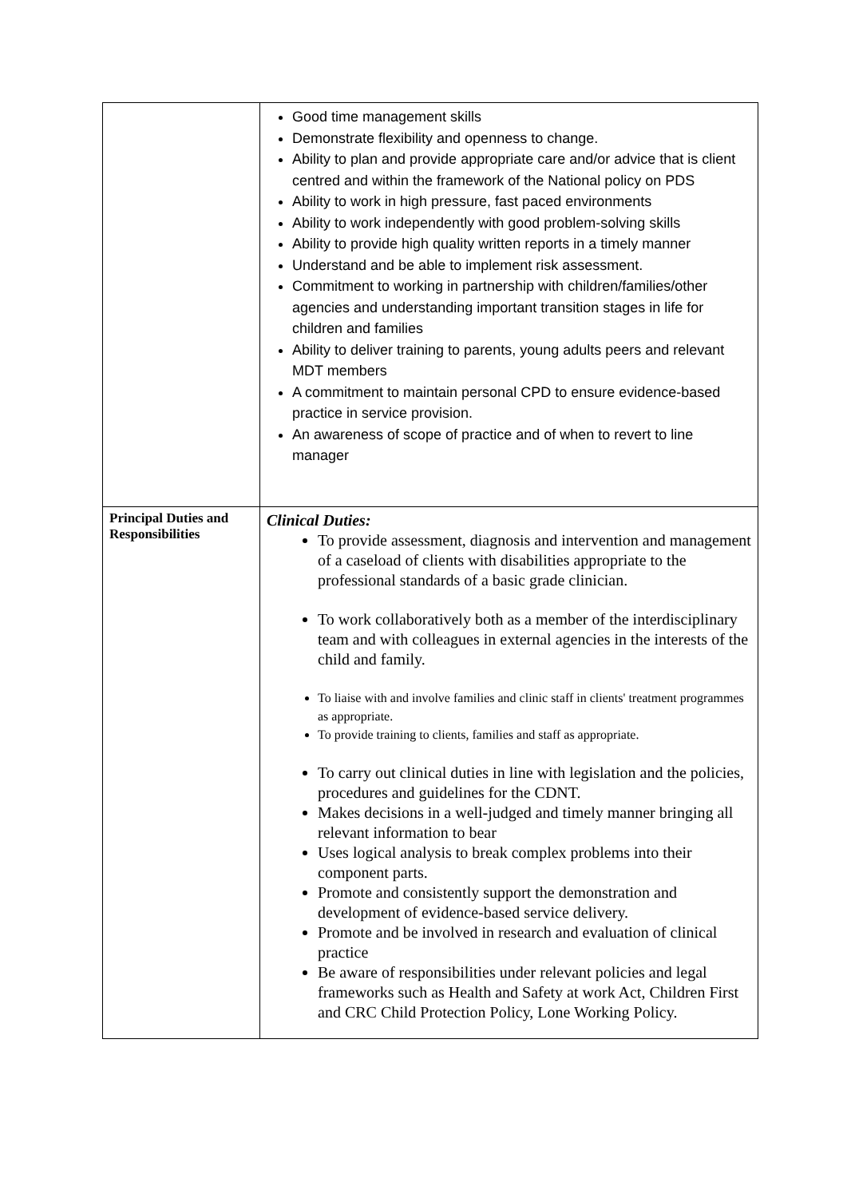| | Good time management skills Demonstrate flexibility and openness to change. Ability to plan and provide appropriate care and/or advice that is client centred and within the framework of the National policy on PDS Ability to work in high pressure, fast paced environments Ability to work independently with good problem-solving skills Ability to provide high quality written reports in a timely manner Understand and be able to implement risk assessment. Commitment to working in partnership with children/families/other agencies and understanding important transition stages in life for children and families Ability to deliver training to parents, young adults peers and relevant MDT members A commitment to maintain personal CPD to ensure evidence-based practice in service provision. An awareness of scope of practice and of when to revert to line manager |
| Principal Duties and Responsibilities | Clinical Duties: To provide assessment, diagnosis and intervention and management of a caseload of clients with disabilities appropriate to the professional standards of a basic grade clinician. To work collaboratively both as a member of the interdisciplinary team and with colleagues in external agencies in the interests of the child and family. To liaise with and involve families and clinic staff in clients' treatment programmes as appropriate. To provide training to clients, families and staff as appropriate. To carry out clinical duties in line with legislation and the policies, procedures and guidelines for the CDNT. Makes decisions in a well-judged and timely manner bringing all relevant information to bear Uses logical analysis to break complex problems into their component parts. Promote and consistently support the demonstration and development of evidence-based service delivery. Promote and be involved in research and evaluation of clinical practice Be aware of responsibilities under relevant policies and legal frameworks such as Health and Safety at work Act, Children First and CRC Child Protection Policy, Lone Working Policy. |